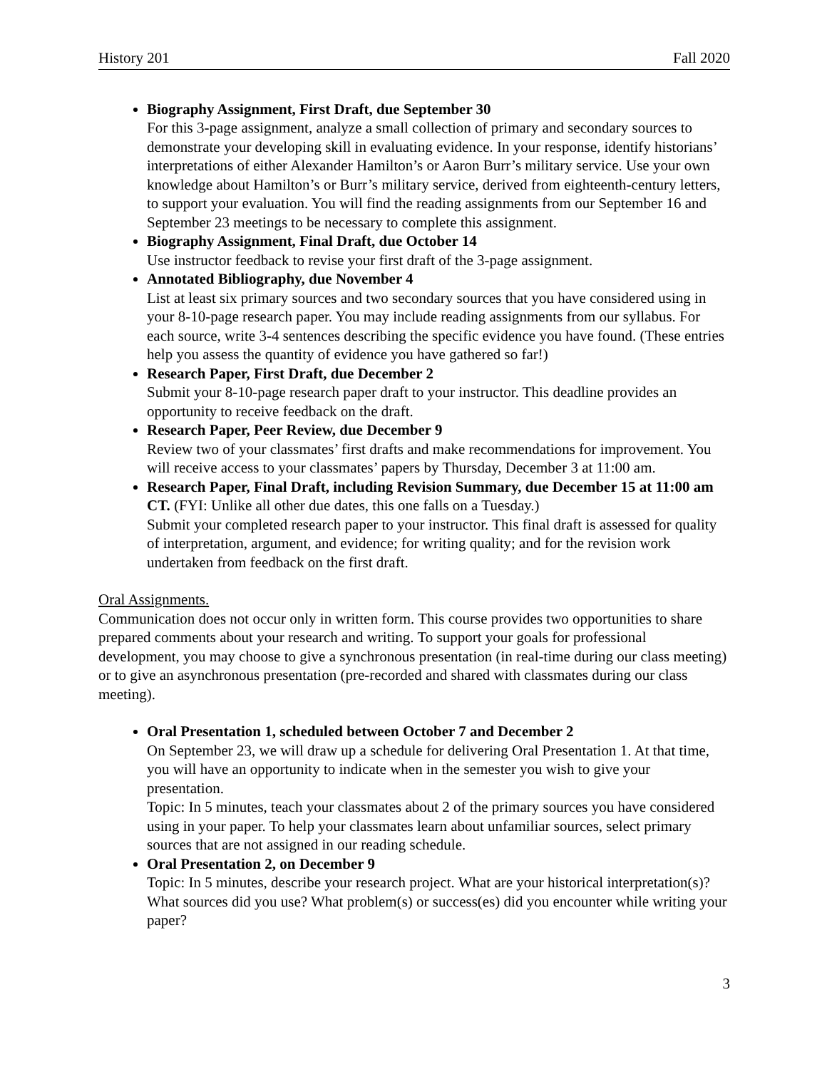History 201 Fall 2020
Biography Assignment, First Draft, due September 30
For this 3-page assignment, analyze a small collection of primary and secondary sources to demonstrate your developing skill in evaluating evidence. In your response, identify historians’ interpretations of either Alexander Hamilton’s or Aaron Burr’s military service. Use your own knowledge about Hamilton’s or Burr’s military service, derived from eighteenth-century letters, to support your evaluation. You will find the reading assignments from our September 16 and September 23 meetings to be necessary to complete this assignment.
Biography Assignment, Final Draft, due October 14
Use instructor feedback to revise your first draft of the 3-page assignment.
Annotated Bibliography, due November 4
List at least six primary sources and two secondary sources that you have considered using in your 8-10-page research paper. You may include reading assignments from our syllabus. For each source, write 3-4 sentences describing the specific evidence you have found. (These entries help you assess the quantity of evidence you have gathered so far!)
Research Paper, First Draft, due December 2
Submit your 8-10-page research paper draft to your instructor. This deadline provides an opportunity to receive feedback on the draft.
Research Paper, Peer Review, due December 9
Review two of your classmates’ first drafts and make recommendations for improvement. You will receive access to your classmates’ papers by Thursday, December 3 at 11:00 am.
Research Paper, Final Draft, including Revision Summary, due December 15 at 11:00 am CT. (FYI: Unlike all other due dates, this one falls on a Tuesday.)
Submit your completed research paper to your instructor. This final draft is assessed for quality of interpretation, argument, and evidence; for writing quality; and for the revision work undertaken from feedback on the first draft.
Oral Assignments.
Communication does not occur only in written form. This course provides two opportunities to share prepared comments about your research and writing. To support your goals for professional development, you may choose to give a synchronous presentation (in real-time during our class meeting) or to give an asynchronous presentation (pre-recorded and shared with classmates during our class meeting).
Oral Presentation 1, scheduled between October 7 and December 2
On September 23, we will draw up a schedule for delivering Oral Presentation 1. At that time, you will have an opportunity to indicate when in the semester you wish to give your presentation.
Topic: In 5 minutes, teach your classmates about 2 of the primary sources you have considered using in your paper. To help your classmates learn about unfamiliar sources, select primary sources that are not assigned in our reading schedule.
Oral Presentation 2, on December 9
Topic: In 5 minutes, describe your research project. What are your historical interpretation(s)? What sources did you use? What problem(s) or success(es) did you encounter while writing your paper?
3